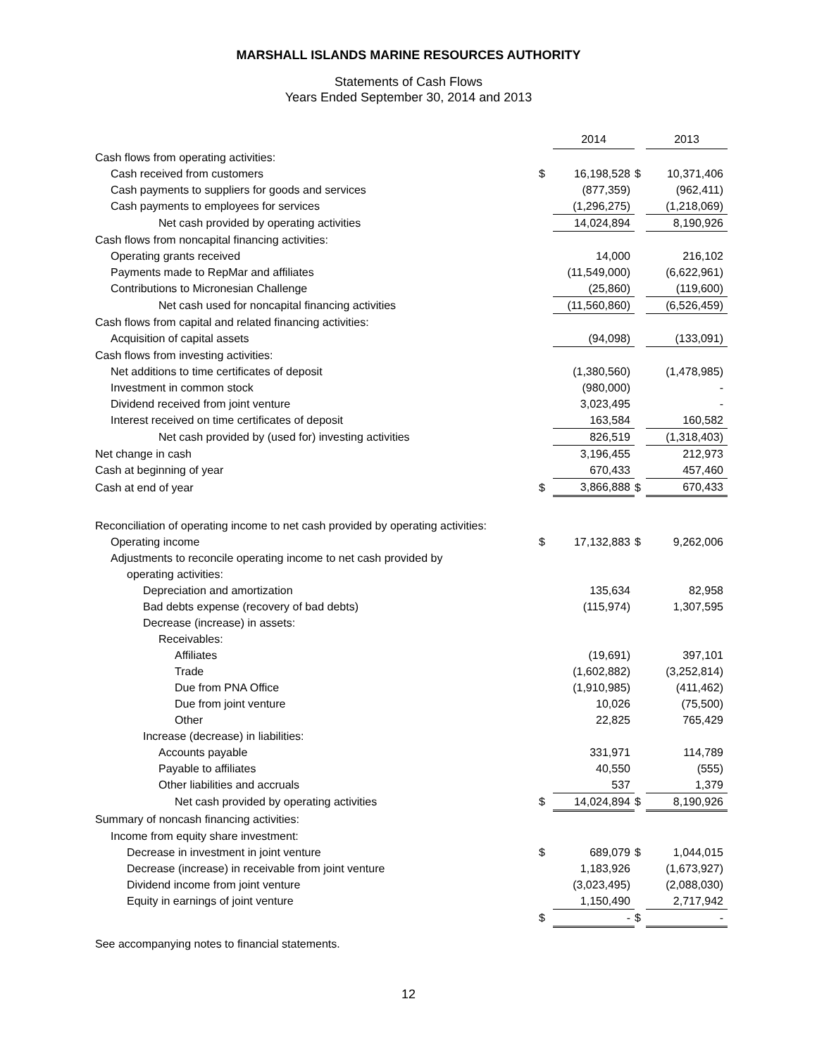MARSHALL ISLANDS MARINE RESOURCES AUTHORITY
Statements of Cash Flows
Years Ended September 30, 2014 and 2013
| | | 2014 | | 2013 |
| Cash flows from operating activities: | | | | |
| Cash received from customers | $ | 16,198,528 | $ | 10,371,406 |
| Cash payments to suppliers for goods and services | | (877,359) | | (962,411) |
| Cash payments to employees for services | | (1,296,275) | | (1,218,069) |
| Net cash provided by operating activities | | 14,024,894 | | 8,190,926 |
| Cash flows from noncapital financing activities: | | | | |
| Operating grants received | | 14,000 | | 216,102 |
| Payments made to RepMar and affiliates | | (11,549,000) | | (6,622,961) |
| Contributions to Micronesian Challenge | | (25,860) | | (119,600) |
| Net cash used for noncapital financing activities | | (11,560,860) | | (6,526,459) |
| Cash flows from capital and related financing activities: | | | | |
| Acquisition of capital assets | | (94,098) | | (133,091) |
| Cash flows from investing activities: | | | | |
| Net additions to time certificates of deposit | | (1,380,560) | | (1,478,985) |
| Investment in common stock | | (980,000) | | - |
| Dividend received from joint venture | | 3,023,495 | | - |
| Interest received on time certificates of deposit | | 163,584 | | 160,582 |
| Net cash provided by (used for) investing activities | | 826,519 | | (1,318,403) |
| Net change in cash | | 3,196,455 | | 212,973 |
| Cash at beginning of year | | 670,433 | | 457,460 |
| Cash at end of year | $ | 3,866,888 | $ | 670,433 |
| Reconciliation of operating income to net cash provided by operating activities: | | | | |
| Operating income | $ | 17,132,883 | $ | 9,262,006 |
| Adjustments to reconcile operating income to net cash provided by | | | | |
| operating activities: | | | | |
| Depreciation and amortization | | 135,634 | | 82,958 |
| Bad debts expense (recovery of bad debts) | | (115,974) | | 1,307,595 |
| Decrease (increase) in assets: | | | | |
| Receivables: | | | | |
| Affiliates | | (19,691) | | 397,101 |
| Trade | | (1,602,882) | | (3,252,814) |
| Due from PNA Office | | (1,910,985) | | (411,462) |
| Due from joint venture | | 10,026 | | (75,500) |
| Other | | 22,825 | | 765,429 |
| Increase (decrease) in liabilities: | | | | |
| Accounts payable | | 331,971 | | 114,789 |
| Payable to affiliates | | 40,550 | | (555) |
| Other liabilities and accruals | | 537 | | 1,379 |
| Net cash provided by operating activities | $ | 14,024,894 | $ | 8,190,926 |
| Summary of noncash financing activities: | | | | |
| Income from equity share investment: | | | | |
| Decrease in investment in joint venture | $ | 689,079 | $ | 1,044,015 |
| Decrease (increase) in receivable from joint venture | | 1,183,926 | | (1,673,927) |
| Dividend income from joint venture | | (3,023,495) | | (2,088,030) |
| Equity in earnings of joint venture | | 1,150,490 | | 2,717,942 |
| | $ | - | $ | - |
See accompanying notes to financial statements.
12